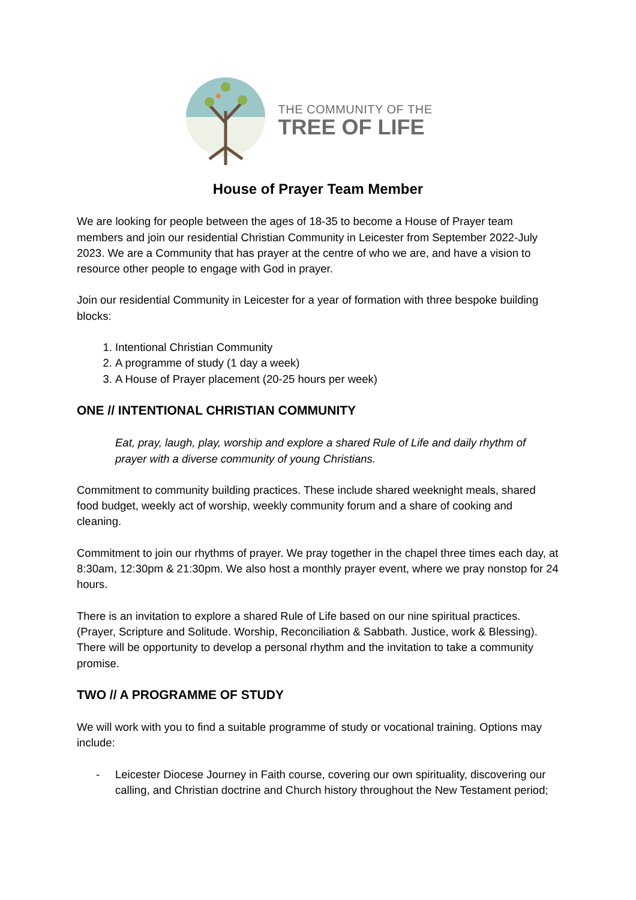THE COMMUNITY OF THE
TREE OF LIFE
House of Prayer Team Member
We are looking for people between the ages of 18-35 to become a House of Prayer team members and join our residential Christian Community in Leicester from September 2022-July 2023. We are a Community that has prayer at the centre of who we are, and have a vision to resource other people to engage with God in prayer.
Join our residential Community in Leicester for a year of formation with three bespoke building blocks:
1. Intentional Christian Community
2. A programme of study (1 day a week)
3. A House of Prayer placement (20-25 hours per week)
ONE // INTENTIONAL CHRISTIAN COMMUNITY
Eat, pray, laugh, play, worship and explore a shared Rule of Life and daily rhythm of prayer with a diverse community of young Christians.
Commitment to community building practices. These include shared weeknight meals, shared food budget, weekly act of worship, weekly community forum and a share of cooking and cleaning.
Commitment to join our rhythms of prayer. We pray together in the chapel three times each day, at 8:30am, 12:30pm & 21:30pm. We also host a monthly prayer event, where we pray nonstop for 24 hours.
There is an invitation to explore a shared Rule of Life based on our nine spiritual practices. (Prayer, Scripture and Solitude. Worship, Reconciliation & Sabbath. Justice, work & Blessing). There will be opportunity to develop a personal rhythm and the invitation to take a community promise.
TWO // A PROGRAMME OF STUDY
We will work with you to find a suitable programme of study or vocational training. Options may include:
- Leicester Diocese Journey in Faith course, covering our own spirituality, discovering our calling, and Christian doctrine and Church history throughout the New Testament period;